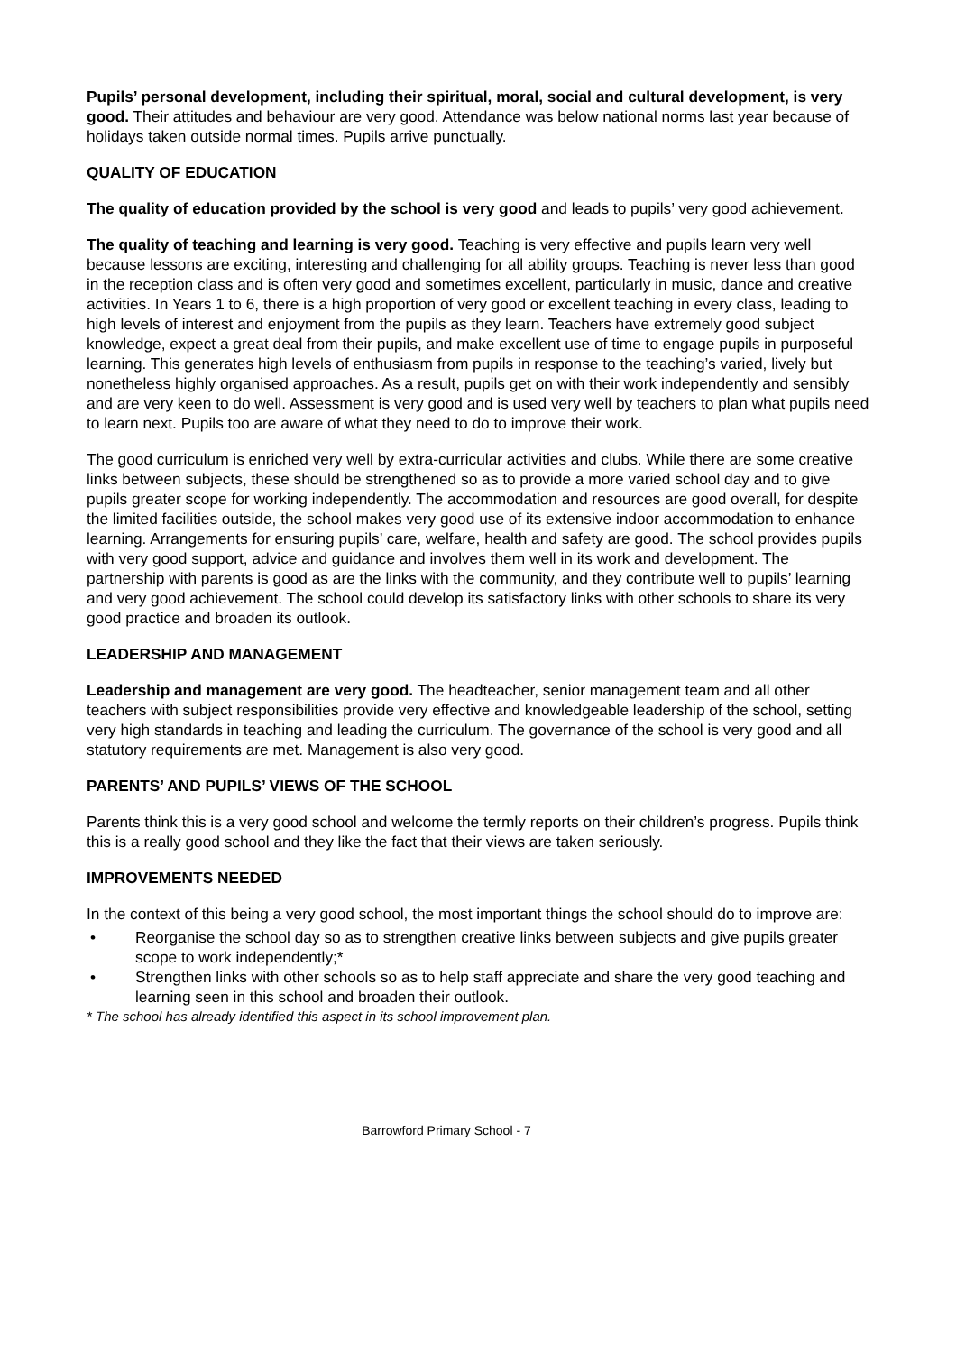Pupils’ personal development, including their spiritual, moral, social and cultural development, is very good. Their attitudes and behaviour are very good. Attendance was below national norms last year because of holidays taken outside normal times. Pupils arrive punctually.
QUALITY OF EDUCATION
The quality of education provided by the school is very good and leads to pupils’ very good achievement.
The quality of teaching and learning is very good. Teaching is very effective and pupils learn very well because lessons are exciting, interesting and challenging for all ability groups. Teaching is never less than good in the reception class and is often very good and sometimes excellent, particularly in music, dance and creative activities. In Years 1 to 6, there is a high proportion of very good or excellent teaching in every class, leading to high levels of interest and enjoyment from the pupils as they learn. Teachers have extremely good subject knowledge, expect a great deal from their pupils, and make excellent use of time to engage pupils in purposeful learning. This generates high levels of enthusiasm from pupils in response to the teaching’s varied, lively but nonetheless highly organised approaches. As a result, pupils get on with their work independently and sensibly and are very keen to do well. Assessment is very good and is used very well by teachers to plan what pupils need to learn next. Pupils too are aware of what they need to do to improve their work.
The good curriculum is enriched very well by extra-curricular activities and clubs. While there are some creative links between subjects, these should be strengthened so as to provide a more varied school day and to give pupils greater scope for working independently. The accommodation and resources are good overall, for despite the limited facilities outside, the school makes very good use of its extensive indoor accommodation to enhance learning. Arrangements for ensuring pupils’ care, welfare, health and safety are good. The school provides pupils with very good support, advice and guidance and involves them well in its work and development. The partnership with parents is good as are the links with the community, and they contribute well to pupils’ learning and very good achievement. The school could develop its satisfactory links with other schools to share its very good practice and broaden its outlook.
LEADERSHIP AND MANAGEMENT
Leadership and management are very good. The headteacher, senior management team and all other teachers with subject responsibilities provide very effective and knowledgeable leadership of the school, setting very high standards in teaching and leading the curriculum. The governance of the school is very good and all statutory requirements are met. Management is also very good.
PARENTS’ AND PUPILS’ VIEWS OF THE SCHOOL
Parents think this is a very good school and welcome the termly reports on their children’s progress. Pupils think this is a really good school and they like the fact that their views are taken seriously.
IMPROVEMENTS NEEDED
In the context of this being a very good school, the most important things the school should do to improve are:
• Reorganise the school day so as to strengthen creative links between subjects and give pupils greater scope to work independently;*
• Strengthen links with other schools so as to help staff appreciate and share the very good teaching and learning seen in this school and broaden their outlook.
* The school has already identified this aspect in its school improvement plan.
Barrowford Primary School - 7